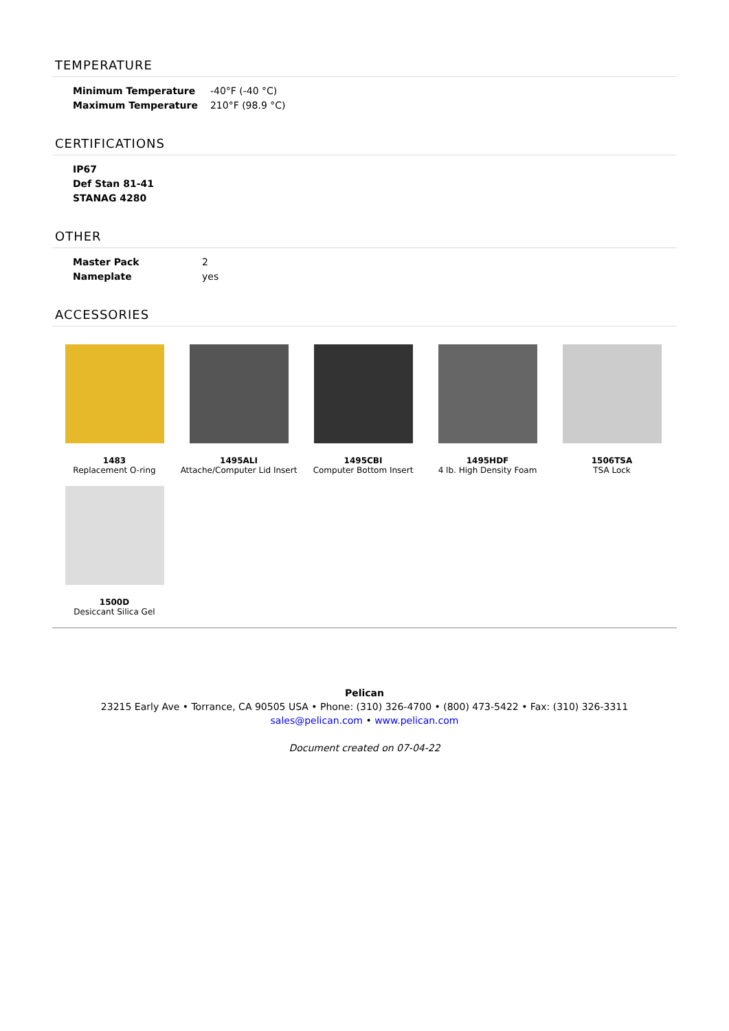TEMPERATURE
| Minimum Temperature | -40°F (-40 °C) |
| Maximum Temperature | 210°F (98.9 °C) |
CERTIFICATIONS
| IP67 |
| Def Stan 81-41 |
| STANAG 4280 |
OTHER
| Master Pack | 2 |
| Nameplate | yes |
ACCESSORIES
1483
Replacement O-ring
1495ALI
Attache/Computer Lid Insert
1495CBI
Computer Bottom Insert
1495HDF
4 lb. High Density Foam
1506TSA
TSA Lock
1500D
Desiccant Silica Gel
Pelican
23215 Early Ave • Torrance, CA 90505 USA • Phone: (310) 326-4700 • (800) 473-5422 • Fax: (310) 326-3311
sales@pelican.com • www.pelican.com
Document created on 07-04-22